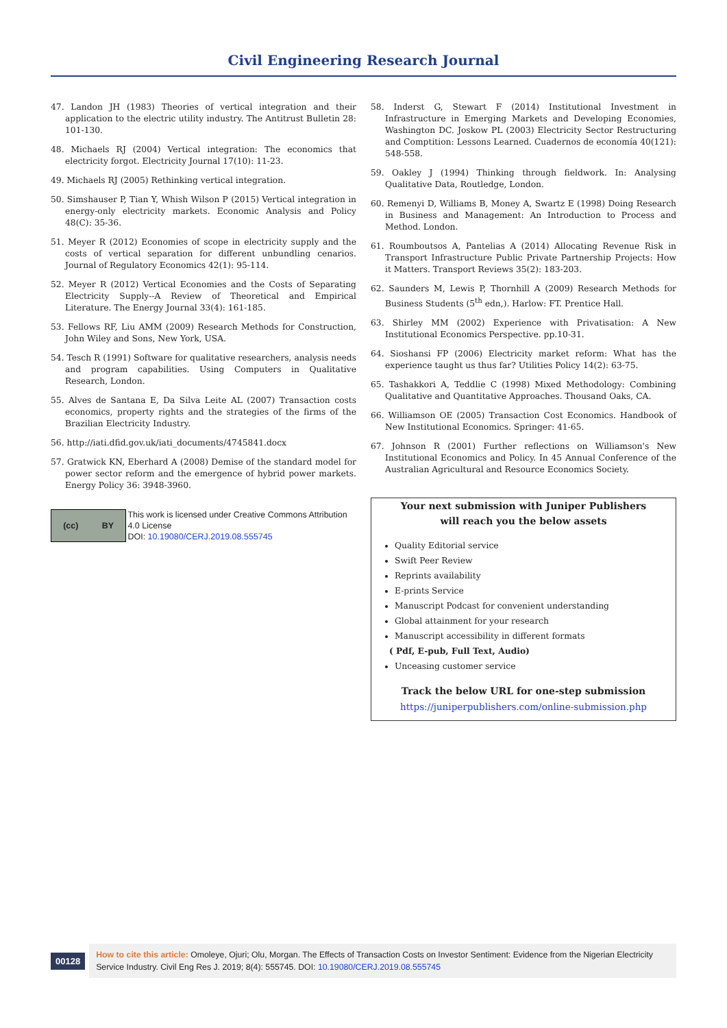Civil Engineering Research Journal
47. Landon JH (1983) Theories of vertical integration and their application to the electric utility industry. The Antitrust Bulletin 28: 101-130.
48. Michaels RJ (2004) Vertical integration: The economics that electricity forgot. Electricity Journal 17(10): 11-23.
49. Michaels RJ (2005) Rethinking vertical integration.
50. Simshauser P, Tian Y, Whish Wilson P (2015) Vertical integration in energy-only electricity markets. Economic Analysis and Policy 48(C): 35-36.
51. Meyer R (2012) Economies of scope in electricity supply and the costs of vertical separation for different unbundling cenarios. Journal of Regulatory Economics 42(1): 95-114.
52. Meyer R (2012) Vertical Economies and the Costs of Separating Electricity Supply--A Review of Theoretical and Empirical Literature. The Energy Journal 33(4): 161-185.
53. Fellows RF, Liu AMM (2009) Research Methods for Construction, John Wiley and Sons, New York, USA.
54. Tesch R (1991) Software for qualitative researchers, analysis needs and program capabilities. Using Computers in Qualitative Research, London.
55. Alves de Santana E, Da Silva Leite AL (2007) Transaction costs economics, property rights and the strategies of the firms of the Brazilian Electricity Industry.
56. http://iati.dfid.gov.uk/iati_documents/4745841.docx
57. Gratwick KN, Eberhard A (2008) Demise of the standard model for power sector reform and the emergence of hybrid power markets. Energy Policy 36: 3948-3960.
(cc) BY
This work is licensed under Creative Commons Attribution 4.0 License
DOI: 10.19080/CERJ.2019.08.555745
58. Inderst G, Stewart F (2014) Institutional Investment in Infrastructure in Emerging Markets and Developing Economies, Washington DC. Joskow PL (2003) Electricity Sector Restructuring and Comptition: Lessons Learned. Cuadernos de economía 40(121): 548-558.
59. Oakley J (1994) Thinking through fieldwork. In: Analysing Qualitative Data, Routledge, London.
60. Remenyi D, Williams B, Money A, Swartz E (1998) Doing Research in Business and Management: An Introduction to Process and Method. London.
61. Roumboutsos A, Pantelias A (2014) Allocating Revenue Risk in Transport Infrastructure Public Private Partnership Projects: How it Matters. Transport Reviews 35(2): 183-203.
62. Saunders M, Lewis P, Thornhill A (2009) Research Methods for Business Students (5<sup>th</sup> edn,). Harlow: FT. Prentice Hall.
63. Shirley MM (2002) Experience with Privatisation: A New Institutional Economics Perspective. pp.10-31.
64. Sioshansi FP (2006) Electricity market reform: What has the experience taught us thus far? Utilities Policy 14(2): 63-75.
65. Tashakkori A, Teddlie C (1998) Mixed Methodology: Combining Qualitative and Quantitative Approaches. Thousand Oaks, CA.
66. Williamson OE (2005) Transaction Cost Economics. Handbook of New Institutional Economics. Springer: 41-65.
67. Johnson R (2001) Further reflections on Williamson's New Institutional Economics and Policy. In 45 Annual Conference of the Australian Agricultural and Resource Economics Society.
Your next submission with Juniper Publishers
will reach you the below assets
Quality Editorial service
Swift Peer Review
Reprints availability
E-prints Service
Manuscript Podcast for convenient understanding
Global attainment for your research
Manuscript accessibility in different formats
( Pdf, E-pub, Full Text, Audio)
Unceasing customer service
Track the below URL for one-step submission
https://juniperpublishers.com/online-submission.php
00128
How to cite this article: Omoleye, Ojuri; Olu, Morgan. The Effects of Transaction Costs on Investor Sentiment: Evidence from the Nigerian Electricity Service Industry. Civil Eng Res J. 2019; 8(4): 555745. DOI: 10.19080/CERJ.2019.08.555745